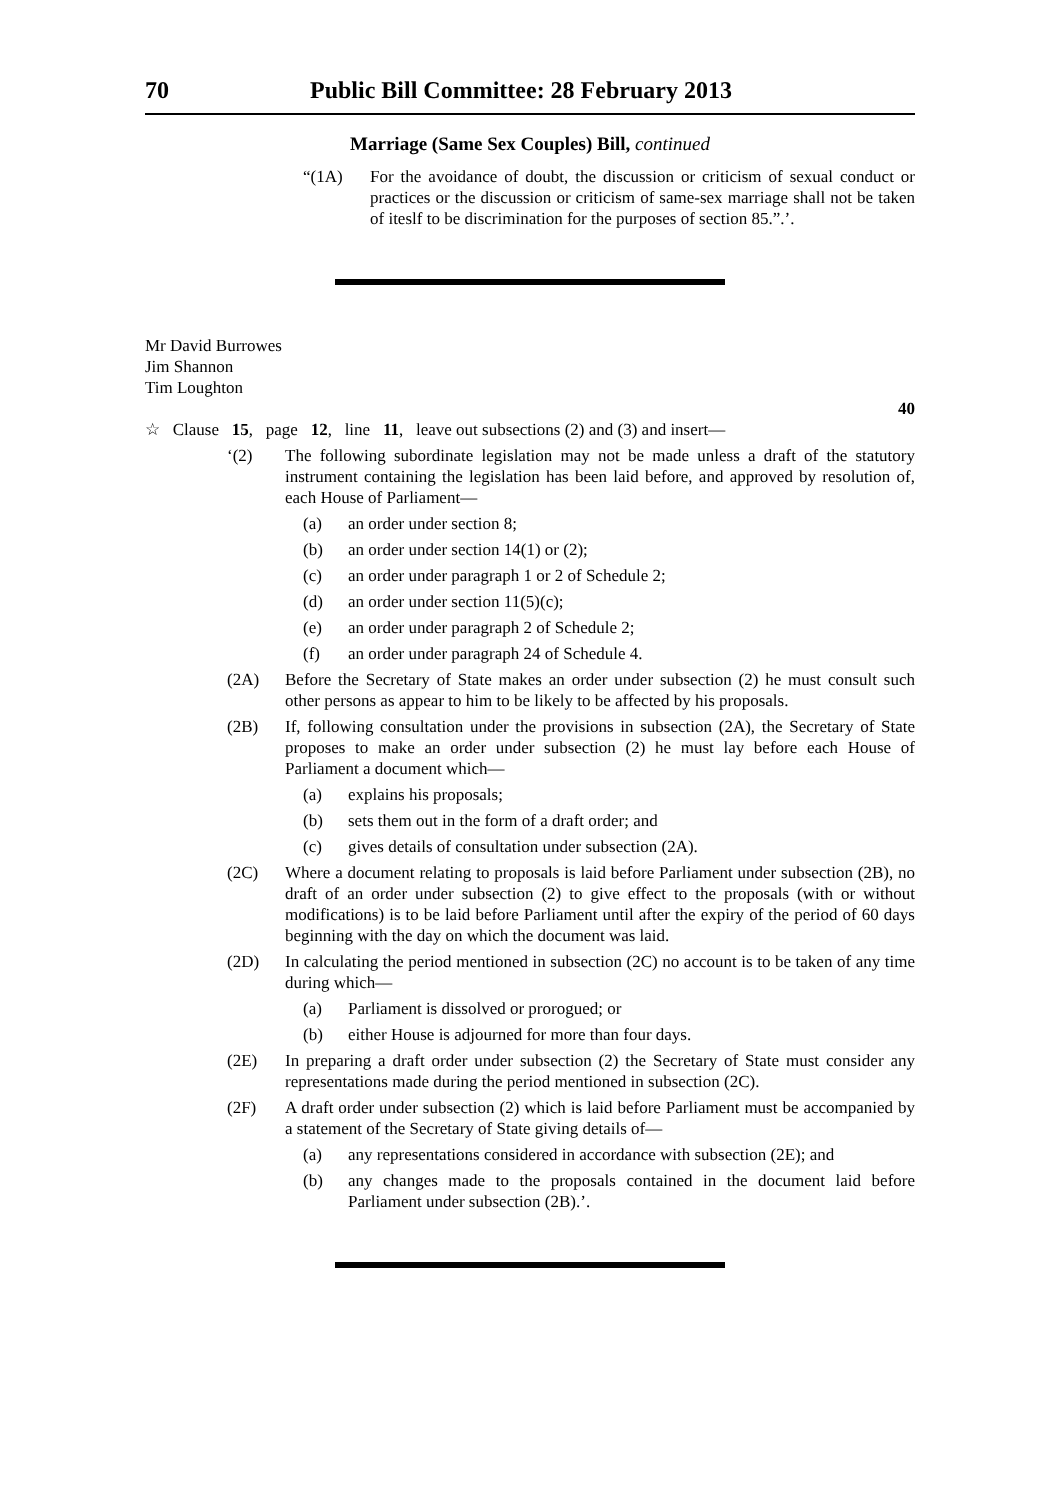70 Public Bill Committee: 28 February 2013
Marriage (Same Sex Couples) Bill, continued
“(1A) For the avoidance of doubt, the discussion or criticism of sexual conduct or practices or the discussion or criticism of same-sex marriage shall not be taken of iteslf to be discrimination for the purposes of section 85.”.’.
Mr David Burrowes
Jim Shannon
Tim Loughton
40
☆ Clause 15, page 12, line 11, leave out subsections (2) and (3) and insert—
‘(2) The following subordinate legislation may not be made unless a draft of the statutory instrument containing the legislation has been laid before, and approved by resolution of, each House of Parliament—
(a) an order under section 8;
(b) an order under section 14(1) or (2);
(c) an order under paragraph 1 or 2 of Schedule 2;
(d) an order under section 11(5)(c);
(e) an order under paragraph 2 of Schedule 2;
(f) an order under paragraph 24 of Schedule 4.
(2A) Before the Secretary of State makes an order under subsection (2) he must consult such other persons as appear to him to be likely to be affected by his proposals.
(2B) If, following consultation under the provisions in subsection (2A), the Secretary of State proposes to make an order under subsection (2) he must lay before each House of Parliament a document which—
(a) explains his proposals;
(b) sets them out in the form of a draft order; and
(c) gives details of consultation under subsection (2A).
(2C) Where a document relating to proposals is laid before Parliament under subsection (2B), no draft of an order under subsection (2) to give effect to the proposals (with or without modifications) is to be laid before Parliament until after the expiry of the period of 60 days beginning with the day on which the document was laid.
(2D) In calculating the period mentioned in subsection (2C) no account is to be taken of any time during which—
(a) Parliament is dissolved or prorogued; or
(b) either House is adjourned for more than four days.
(2E) In preparing a draft order under subsection (2) the Secretary of State must consider any representations made during the period mentioned in subsection (2C).
(2F) A draft order under subsection (2) which is laid before Parliament must be accompanied by a statement of the Secretary of State giving details of—
(a) any representations considered in accordance with subsection (2E); and
(b) any changes made to the proposals contained in the document laid before Parliament under subsection (2B).’.